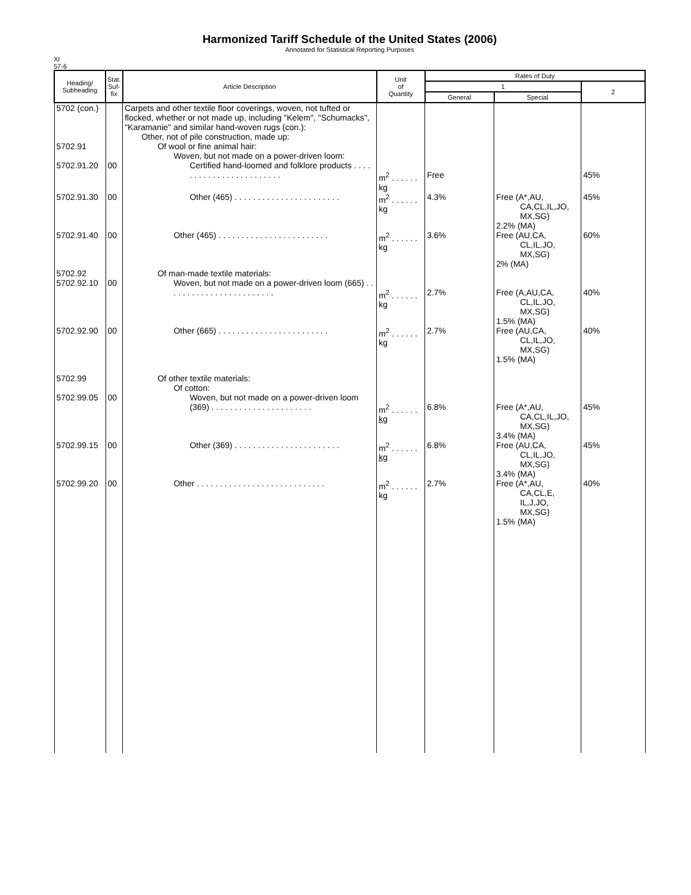Harmonized Tariff Schedule of the United States (2006)
Annotated for Statistical Reporting Purposes
XI
57-6
| Heading/ Subheading | Stat. Suf- fix | Article Description | Unit of Quantity | Rates of Duty | | |
| --- | --- | --- | --- | --- | --- | --- |
| | | | | 1 | | 2 |
| | | | | General | Special | |
| 5702 (con.) | | Carpets and other textile floor coverings, woven, not tufted or flocked, whether or not made up, including "Kelem", "Schumacks", "Karamanie" and similar hand-woven rugs (con.): Other, not of pile construction, made up: | | | | |
| 5702.91 | | Of wool or fine animal hair: Woven, but not made on a power-driven loom: | | | | |
| 5702.91.20 | 00 | Certified hand-loomed and folklore products . . . . . . . . . . . . . . . . . . . . . . . . | m<sup>2</sup> . . . . . . kg | Free | | 45% |
| 5702.91.30 | 00 | Other (465) . . . . . . . . . . . . . . . . . . . . . . . | m<sup>2</sup> . . . . . . kg | 4.3% | Free (A*,AU, CA,CL,IL,JO, MX,SG) 2.2% (MA) | 45% |
| 5702.91.40 | 00 | Other (465) . . . . . . . . . . . . . . . . . . . . . . . . | m<sup>2</sup> . . . . . . kg | 3.6% | Free (AU,CA, CL,IL,JO, MX,SG) 2% (MA) | 60% |
| 5702.92 5702.92.10 | 00 | Of man-made textile materials: Woven, but not made on a power-driven loom (665) . . . . . . . . . . . . . . . . . . . . . . . . | m<sup>2</sup> . . . . . . kg | 2.7% | Free (A,AU,CA, CL,IL,JO, MX,SG) 1.5% (MA) | 40% |
| 5702.92.90 | 00 | Other (665) . . . . . . . . . . . . . . . . . . . . . . . . | m<sup>2</sup> . . . . . . kg | 2.7% | Free (AU,CA, CL,IL,JO, MX,SG) 1.5% (MA) | 40% |
| 5702.99 | | Of other textile materials: Of cotton: | | | | |
| 5702.99.05 | 00 | Woven, but not made on a power-driven loom (369) . . . . . . . . . . . . . . . . . . . . . . | m<sup>2</sup> . . . . . . kg | 6.8% | Free (A*,AU, CA,CL,IL,JO, MX,SG) 3.4% (MA) | 45% |
| 5702.99.15 | 00 | Other (369) . . . . . . . . . . . . . . . . . . . . . . . | m<sup>2</sup> . . . . . . kg | 6.8% | Free (AU,CA, CL,IL,JO, MX,SG) 3.4% (MA) | 45% |
| 5702.99.20 | 00 | Other . . . . . . . . . . . . . . . . . . . . . . . . . . . . | m<sup>2</sup> . . . . . . kg | 2.7% | Free (A*,AU, CA,CL,E, IL,J,JO, MX,SG) 1.5% (MA) | 40% |